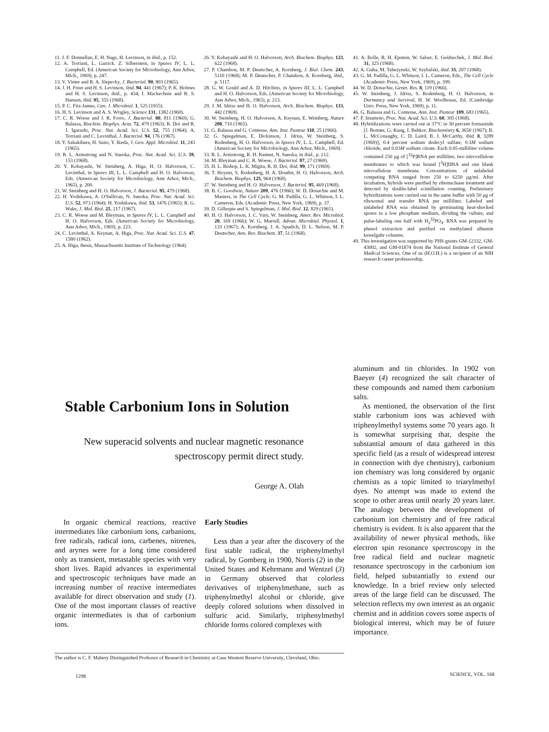11. J. F. Donnellan, E. H. Nags, H. Levinson, in ibid., p. 152.
12. A. Torriani, L. Garrick. Z. Silberstein, in Spores IV, L. L. Campbell, Ed. (American Society for Microbiology, Ann Arbor, Mich., 1969), p. 247.
13. V. Vinter and R. A. Slepecky, J. Bacteriol. 90, 803 (1965).
14. J. H. Freer and H. S. Levinson, ibid. 94, 441 (1967); P. K. Holmes and H. S. Levinson, ibid., p. 434; I. Mackechnie and R. S. Hanson, ibid. 95, 355 (1968).
15. P. C. Fitz-James, Can. J. Microbiol. 1, 525 (1955).
16. H. S. Levinson and A. S. Wrigley, Science 131, 1382 (1960).
17. C. R. Woese and J. R. Forro, J. Bacteriol. 80, 811 (1960); G. Balassa, Biochim. Biophys. Acta. 72, 479 (1963); R. Doi and R. J. Igarashi, Proc. Nat. Acad. Sci. U.S. 52, 755 (1964); A. Torriani and C. Levinthal, J. Bacteriol. 94, 176 (1967).
18. Y. Sakakibara, H. Saito, Y. Ikeda, J. Gen. Appl. Microbiol. 11, 243 (1965).
19. R. L. Armstrong and N. Sueoka, Proc. Nat. Acad. Sci. U.S. 59, 153 (1968).
20. Y. Kobayashi, W. Steinberg, A. Higa, H. O. Halvorson, C. Levinthal, in Spores III, L. L. Campbell and H. O. Halvorson, Eds. (American Society for Microbiology, Ann Arbor, Mich., 1965), p. 200.
21. W. Steinberg and H. O. Halvorson, J. Bacteriol. 95, 479 (1968).
22. H. Yoshikawa, A. O'Sullivan, N. Sueoka, Proc. Nat. Acad. Sci. U.S. 52, 973 (1964); H. Yoshikawa, ibid. 53, 1476 (1965); R. G. Wake, J. Mol. Biol. 25, 217 (1967).
23. C. R. Woese and M. Bleyman, in Spores IV, L. L. Campbell and H. O. Halvorson, Eds. (American Society for Microbiology, Ann Arbor, Mich., 1969), p. 223.
24. C. Levinthal, A. Keynan, A. Higa, Proc. Nat. Acad. Sci. U.S. 47, 1580 (1962).
25. A. Higa, thesis, Massachusetts Institute of Technology (1964).
26. Y. Kobayashi and H. O. Halvorson, Arch. Biochem. Biophys. 123, 622 (1968).
27. P. Chambon, M. P. Deutscher, A. Kornberg, J. Biol. Chem. 243, 5110 (1968); M. P. Deutscher, P. Chambon, A. Kornberg, ibid., p. 5117.
28. G. W. Gould and A. D. Hitchins, in Spores III, L. L. Campbell and H. O. Halvorson, Eds. (American Society for Microbiology, Ann Arbor, Mich., 1965), p. 213.
29. J. M. Idriss and H. O. Halvorson, Arch. Biochem. Biophys. 133, 442 (1969).
30. W. Steinberg, H. O. Halvorson, A. Keynan, E. Weinberg, Nature 208, 710 (1965).
31. G. Balassa and G. Contesse, Ann. Inst. Pasteur 110, 25 (1966).
32. G. Spiegelman, E. Dickinson, J. Idriss, W. Steinberg, S. Rodenberg, H. O. Halvorson, in Spores IV, L. L. Campbell, Ed. (American Society for Microbiology, Ann Arbor, Mich., 1969).
33. R. L. Armstrong, R. H. Kennet, N. Sueoka, in ibid., p. 212.
34. M. Bleyman and C. R. Woese, J. Bacteriol. 97, 27 (1969).
35. H. L. Bishop, L. K. Migita, R. H. Doi, ibid. 99, 171 (1969).
36. T. Hoyem, S. Rodenberg, H. A. Douthit, H. O. Halvorson, Arch. Biochem. Biophys. 125, 964 (1968).
37. W. Steinberg and H. O. Halvorson, J. Bacteriol. 95, 469 (1968).
38. B. C. Goodwin, Nature 209, 476 (1966); W. D. Donachie and M. Masters, in The Cell Cycle, G. M. Padilla, G. L. Whitson, I. L. Cameron, Eds. (Academic Press, New York, 1969), p. 37.
39. D. Gillespie and S. Spiegelman, J. Mol. Biol. 12, 829 (1965).
40. H. O. Halvorson, J. C. Vary, W. Steinberg, Amer. Rev. Microbiol. 20, 169 (1966); W. G. Murrell, Advan. Microbiol. Physiol. 1, 133 (1967); A. Kornberg, J. A. Spudich, D. L. Nelson, M. P. Deutscher, Ann. Rev. Biochem. 37, 51 (1968).
41. A. Bolle, R. H. Epstein, W. Salser, E. Geiduschek, J. Mol. Biol. 31, 325 (1968).
42. A. Guha, M. Tabezynski, W. Szybalski, ibid. 35, 207 (1968).
43. G. M. Padilla, G. L. Whitson, I. L. Cameron, Eds., The Cell Cycle (Academic Press, New York, 1969), p. 399.
44. W. D. Donachie, Genet. Res. 8, 119 (1966).
45. W. Steinberg, J. Idriss, S. Rodenberg, H. O. Halvorson, in Dormancy and Survival, H. W. Woolhouse, Ed. (Cambridge Univ. Press, New York, 1969), p. 11.
46. G. Balassa and G. Contesse, Ann. Inst. Pasteur 109, 683 (1965).
47. F. Imamoto, Proc. Nat. Acad. Sci. U.S. 60, 305 (1968).
48. Hybridizations were carried out at 37°C in 30 percent formamide [J. Bonner, G. Kung, I. Behkor, Biochemistry 6, 3650 (1967); B. L. McConaughy, C. D. Laird, B. J. McCarthy, ibid. 8, 3289 (1969)], 0.4 percent sodium dodecyl sulfate, 0.3M sodium chloride, and 0.03M sodium citrate. Each 0.05-milliliter volume contained 250 μg of [<sup>32</sup>P]RNA per milliliter, two nitrocellulose membranes to which was bound [<sup>3</sup>H]DNA and one blank nitrocellulose membrane. Concentrations of unlabeled competing RNA ranged from 250 to 6250 μg/ml. After incubation, hybrids were purified by ribonuclease treatment and detected by double-label scintillation counting. Preliminary hybridizations were carried out in the same buffer with 50 μg of ribosomal and transfer RNA per milliliter. Labeled and unlabeled RNA was obtained by germinating heat-shocked spores in a low phosphate medium, dividing the culture, and pulse-labeling one half with H<sub>2</sub><sup>32</sup>PO<sub>4</sub>. RNA was prepared by phenol extraction and purified on methylated albumin keiselguhr columns.
49. This investigation was supported by PHS grants GM-12332, GM-43002, and GM-01874 from the National Institute of General Medical Sciences. One of us (H.O.H.) is a recipient of an NIH research career professorship.
Stable Carbonium Ions in Solution
New superacid solvents and nuclear magnetic resonance spectroscopy permit direct study.
George A. Olah
In organic chemical reactions, reactive intermediates like carbonium ions, carbanions, free radicals, radical ions, carbenes, nitrenes, and arynes were for a long time considered only as transient, metastable species with very short lives. Rapid advances in experimental and spectroscopic techniques have made an increasing number of reactive intermediates available for direct observation and study (1). One of the most important classes of reactive organic intermediates is that of carbonium ions.
Early Studies
Less than a year after the discovery of the first stable radical, the triphenylmethyl radical, by Gomberg in 1900, Norris (2) in the United States and Kehrmann and Wentzel (3) in Germany observed that colorless derivatives of triphenylmethane, such as triphenylmethyl alcohol or chloride, give deeply colored solutions when dissolved in sulfuric acid. Similarly, triphenylmethyl chloride forms colored complexes with
aluminum and tin chlorides. In 1902 von Baeyer (4) recognized the salt character of these compounds and named them carbonium salts.
As mentioned, the observation of the first stable carbonium ions was achieved with triphenylmethyl systems some 70 years ago. It is somewhat surprising that, despite the substantial amount of data gathered in this specific field (as a result of widespread interest in connection with dye chemistry), carbonium ion chemistry was long considered by organic chemists as a topic limited to triarylmethyl dyes. No attempt was made to extend the scope to other areas until nearly 20 years later. The analogy between the development of carbonium ion chemistry and of free radical chemistry is evident. It is also apparent that the availability of newer physical methods, like electron spin resonance spectroscopy in the free radical field and nuclear magnetic resonance spectroscopy in the carbonium ion field, helped substantially to extend our knowledge. In a brief review only selected areas of the large field can be discussed. The selection reflects my own interest as an organic chemist and in addition covers some aspects of biological interest, which may be of future importance.
The author is C. F. Mabery Distinguished Professor of Research in Chemistry at Case Western Reserve University, Cleveland, Ohio.
1298 SCIENCE, VOL. 168